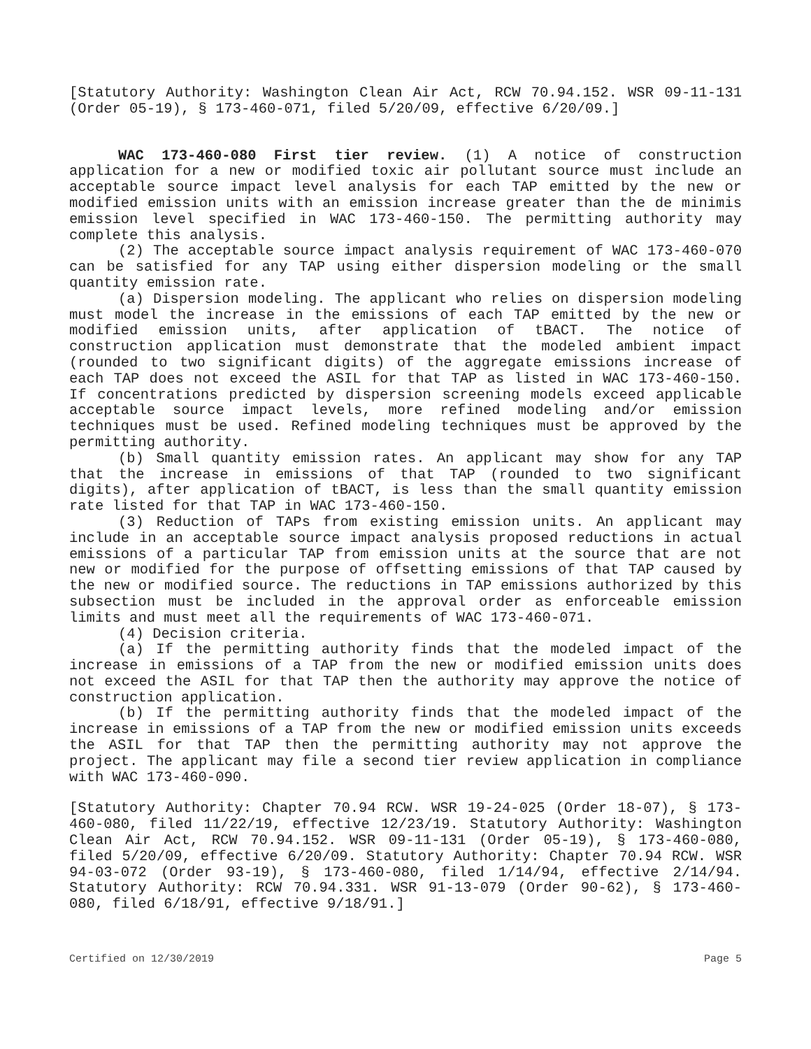[Statutory Authority: Washington Clean Air Act, RCW 70.94.152. WSR 09-11-131 (Order 05-19), § 173-460-071, filed 5/20/09, effective 6/20/09.]
WAC 173-460-080 First tier review. (1) A notice of construction application for a new or modified toxic air pollutant source must include an acceptable source impact level analysis for each TAP emitted by the new or modified emission units with an emission increase greater than the de minimis emission level specified in WAC 173-460-150. The permitting authority may complete this analysis.
(2) The acceptable source impact analysis requirement of WAC 173-460-070 can be satisfied for any TAP using either dispersion modeling or the small quantity emission rate.
(a) Dispersion modeling. The applicant who relies on dispersion modeling must model the increase in the emissions of each TAP emitted by the new or modified emission units, after application of tBACT. The notice of construction application must demonstrate that the modeled ambient impact (rounded to two significant digits) of the aggregate emissions increase of each TAP does not exceed the ASIL for that TAP as listed in WAC 173-460-150. If concentrations predicted by dispersion screening models exceed applicable acceptable source impact levels, more refined modeling and/or emission techniques must be used. Refined modeling techniques must be approved by the permitting authority.
(b) Small quantity emission rates. An applicant may show for any TAP that the increase in emissions of that TAP (rounded to two significant digits), after application of tBACT, is less than the small quantity emission rate listed for that TAP in WAC 173-460-150.
(3) Reduction of TAPs from existing emission units. An applicant may include in an acceptable source impact analysis proposed reductions in actual emissions of a particular TAP from emission units at the source that are not new or modified for the purpose of offsetting emissions of that TAP caused by the new or modified source. The reductions in TAP emissions authorized by this subsection must be included in the approval order as enforceable emission limits and must meet all the requirements of WAC 173-460-071.
(4) Decision criteria.
(a) If the permitting authority finds that the modeled impact of the increase in emissions of a TAP from the new or modified emission units does not exceed the ASIL for that TAP then the authority may approve the notice of construction application.
(b) If the permitting authority finds that the modeled impact of the increase in emissions of a TAP from the new or modified emission units exceeds the ASIL for that TAP then the permitting authority may not approve the project. The applicant may file a second tier review application in compliance with WAC 173-460-090.
[Statutory Authority: Chapter 70.94 RCW. WSR 19-24-025 (Order 18-07), § 173-460-080, filed 11/22/19, effective 12/23/19. Statutory Authority: Washington Clean Air Act, RCW 70.94.152. WSR 09-11-131 (Order 05-19), § 173-460-080, filed 5/20/09, effective 6/20/09. Statutory Authority: Chapter 70.94 RCW. WSR 94-03-072 (Order 93-19), § 173-460-080, filed 1/14/94, effective 2/14/94. Statutory Authority: RCW 70.94.331. WSR 91-13-079 (Order 90-62), § 173-460-080, filed 6/18/91, effective 9/18/91.]
Certified on 12/30/2019 Page 5